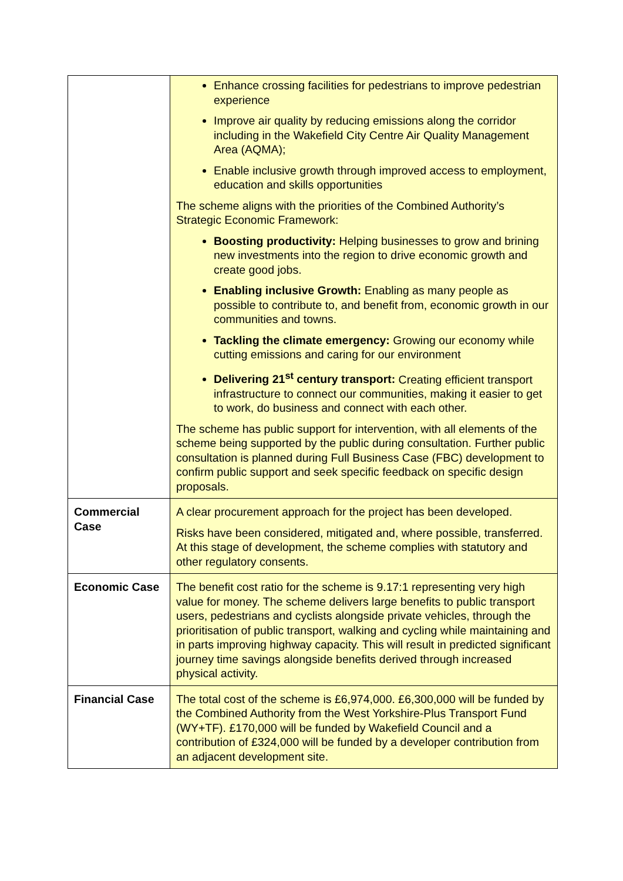| | Enhance crossing facilities for pedestrians to improve pedestrian experience Improve air quality by reducing emissions along the corridor including in the Wakefield City Centre Air Quality Management Area (AQMA); Enable inclusive growth through improved access to employment, education and skills opportunities The scheme aligns with the priorities of the Combined Authority’s Strategic Economic Framework: Boosting productivity: Helping businesses to grow and brining new investments into the region to drive economic growth and create good jobs. Enabling inclusive Growth: Enabling as many people as possible to contribute to, and benefit from, economic growth in our communities and towns. Tackling the climate emergency: Growing our economy while cutting emissions and caring for our environment Delivering 21<sup>st</sup> century transport: Creating efficient transport infrastructure to connect our communities, making it easier to get to work, do business and connect with each other. The scheme has public support for intervention, with all elements of the scheme being supported by the public during consultation. Further public consultation is planned during Full Business Case (FBC) development to confirm public support and seek specific feedback on specific design proposals. |
| Commercial Case | A clear procurement approach for the project has been developed. Risks have been considered, mitigated and, where possible, transferred. At this stage of development, the scheme complies with statutory and other regulatory consents. |
| Economic Case | The benefit cost ratio for the scheme is 9.17:1 representing very high value for money. The scheme delivers large benefits to public transport users, pedestrians and cyclists alongside private vehicles, through the prioritisation of public transport, walking and cycling while maintaining and in parts improving highway capacity. This will result in predicted significant journey time savings alongside benefits derived through increased physical activity. |
| Financial Case | The total cost of the scheme is £6,974,000. £6,300,000 will be funded by the Combined Authority from the West Yorkshire-Plus Transport Fund (WY+TF). £170,000 will be funded by Wakefield Council and a contribution of £324,000 will be funded by a developer contribution from an adjacent development site. |